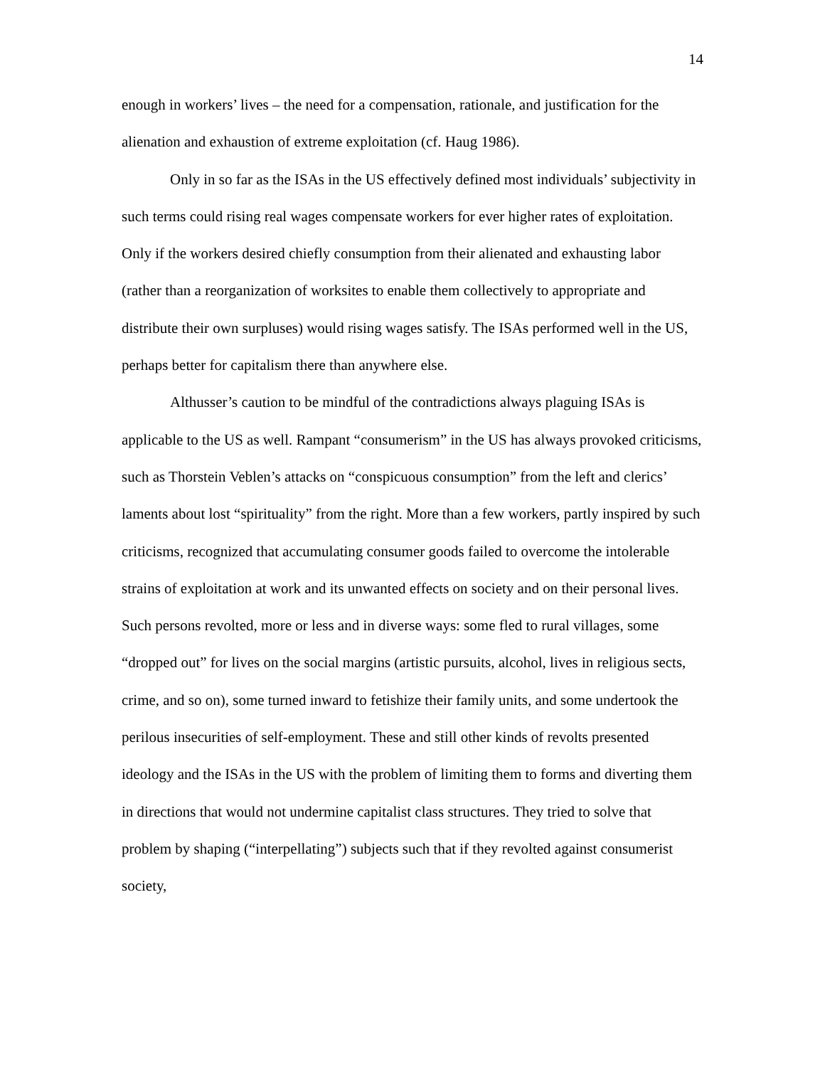14
enough in workers’ lives – the need for a compensation, rationale, and justification for the alienation and exhaustion of extreme exploitation (cf. Haug 1986).
Only in so far as the ISAs in the US effectively defined most individuals’ subjectivity in such terms could rising real wages compensate workers for ever higher rates of exploitation. Only if the workers desired chiefly consumption from their alienated and exhausting labor (rather than a reorganization of worksites to enable them collectively to appropriate and distribute their own surpluses) would rising wages satisfy. The ISAs performed well in the US, perhaps better for capitalism there than anywhere else.
Althusser’s caution to be mindful of the contradictions always plaguing ISAs is applicable to the US as well. Rampant “consumerism” in the US has always provoked criticisms, such as Thorstein Veblen’s attacks on “conspicuous consumption” from the left and clerics’ laments about lost “spirituality” from the right. More than a few workers, partly inspired by such criticisms, recognized that accumulating consumer goods failed to overcome the intolerable strains of exploitation at work and its unwanted effects on society and on their personal lives. Such persons revolted, more or less and in diverse ways: some fled to rural villages, some “dropped out” for lives on the social margins (artistic pursuits, alcohol, lives in religious sects, crime, and so on), some turned inward to fetishize their family units, and some undertook the perilous insecurities of self-employment. These and still other kinds of revolts presented ideology and the ISAs in the US with the problem of limiting them to forms and diverting them in directions that would not undermine capitalist class structures. They tried to solve that problem by shaping (“interpellating”) subjects such that if they revolted against consumerist society,